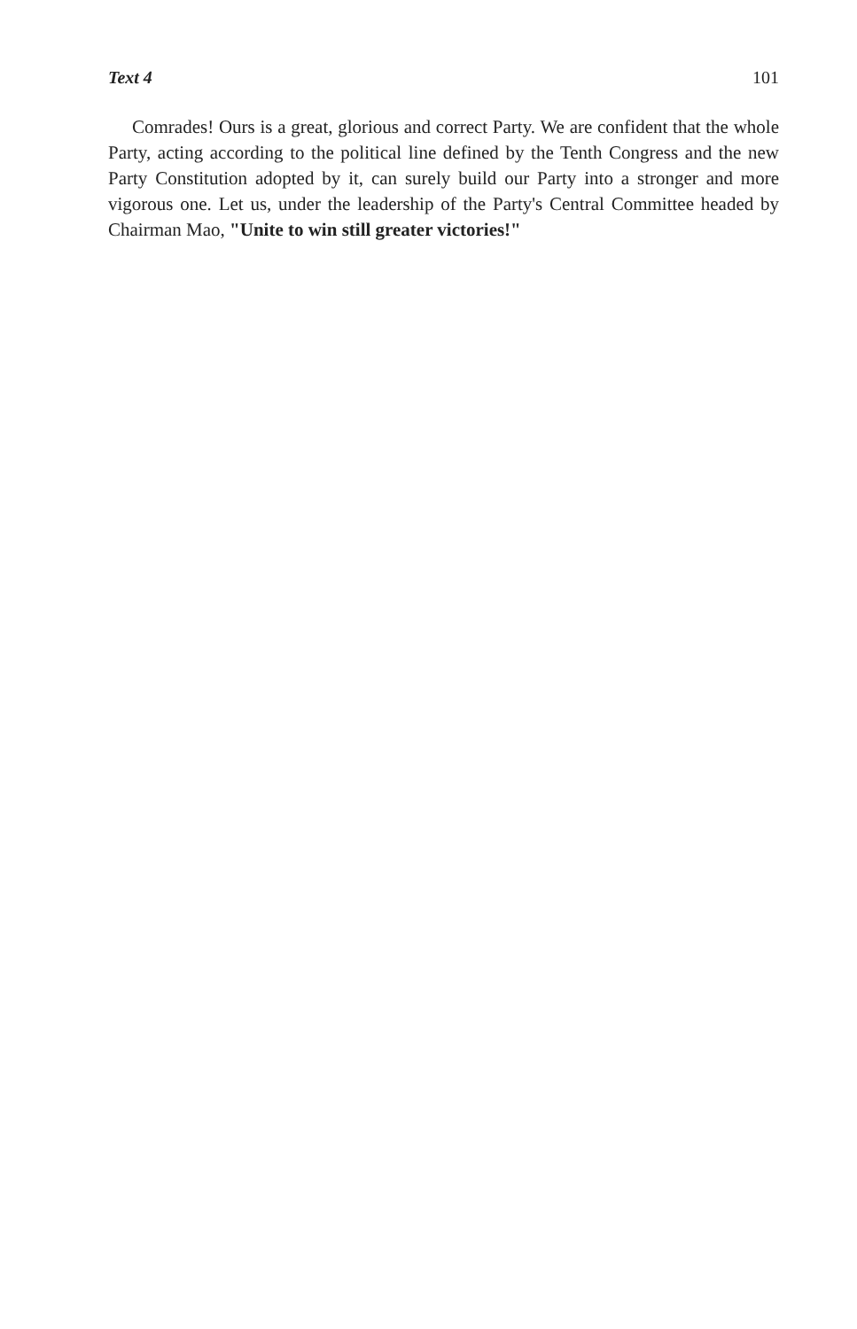Text 4 101
Comrades! Ours is a great, glorious and correct Party. We are confident that the whole Party, acting according to the political line defined by the Tenth Congress and the new Party Constitution adopted by it, can surely build our Party into a stronger and more vigorous one. Let us, under the leadership of the Party's Central Committee headed by Chairman Mao, "Unite to win still greater victories!"